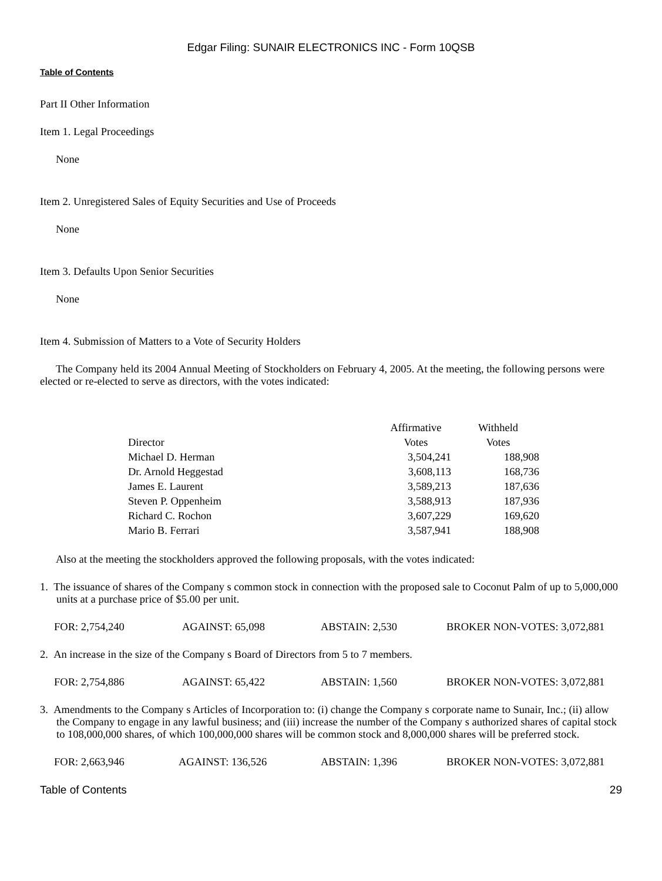Edgar Filing: SUNAIR ELECTRONICS INC - Form 10QSB
Table of Contents
Part II Other Information
Item 1. Legal Proceedings
None
Item 2. Unregistered Sales of Equity Securities and Use of Proceeds
None
Item 3. Defaults Upon Senior Securities
None
Item 4. Submission of Matters to a Vote of Security Holders
The Company held its 2004 Annual Meeting of Stockholders on February 4, 2005. At the meeting, the following persons were elected or re-elected to serve as directors, with the votes indicated:
| | Affirmative | Withheld |
| Director | Votes | Votes |
| Michael D. Herman | 3,504,241 | 188,908 |
| Dr. Arnold Heggestad | 3,608,113 | 168,736 |
| James E. Laurent | 3,589,213 | 187,636 |
| Steven P. Oppenheim | 3,588,913 | 187,936 |
| Richard C. Rochon | 3,607,229 | 169,620 |
| Mario B. Ferrari | 3,587,941 | 188,908 |
Also at the meeting the stockholders approved the following proposals, with the votes indicated:
1. The issuance of shares of the Company s common stock in connection with the proposed sale to Coconut Palm of up to 5,000,000 units at a purchase price of $5.00 per unit.
FOR: 2,754,240 AGAINST: 65,098 ABSTAIN: 2,530 BROKER NON-VOTES: 3,072,881
2. An increase in the size of the Company s Board of Directors from 5 to 7 members.
FOR: 2,754,886 AGAINST: 65,422 ABSTAIN: 1,560 BROKER NON-VOTES: 3,072,881
3. Amendments to the Company s Articles of Incorporation to: (i) change the Company s corporate name to Sunair, Inc.; (ii) allow the Company to engage in any lawful business; and (iii) increase the number of the Company s authorized shares of capital stock to 108,000,000 shares, of which 100,000,000 shares will be common stock and 8,000,000 shares will be preferred stock.
FOR: 2,663,946 AGAINST: 136,526 ABSTAIN: 1,396 BROKER NON-VOTES: 3,072,881
Table of Contents 29